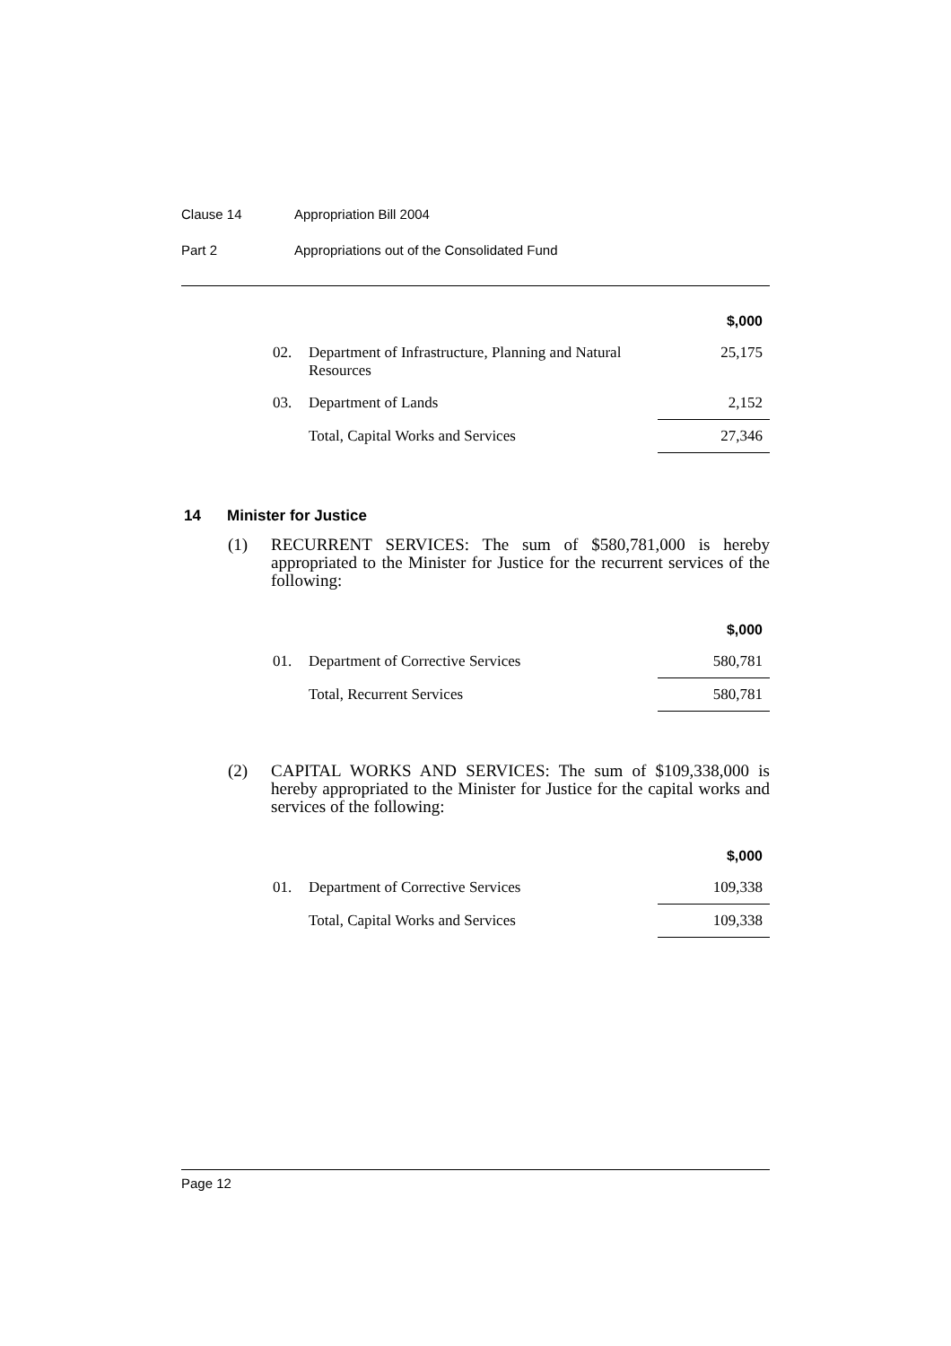Clause 14 Appropriation Bill 2004
Part 2 Appropriations out of the Consolidated Fund
| | | $,000 |
| 02. | Department of Infrastructure, Planning and Natural Resources | 25,175 |
| 03. | Department of Lands | 2,152 |
| | Total, Capital Works and Services | 27,346 |
14 Minister for Justice
(1) RECURRENT SERVICES: The sum of $580,781,000 is hereby appropriated to the Minister for Justice for the recurrent services of the following:
| | | $,000 |
| 01. | Department of Corrective Services | 580,781 |
| | Total, Recurrent Services | 580,781 |
(2) CAPITAL WORKS AND SERVICES: The sum of $109,338,000 is hereby appropriated to the Minister for Justice for the capital works and services of the following:
| | | $,000 |
| 01. | Department of Corrective Services | 109,338 |
| | Total, Capital Works and Services | 109,338 |
Page 12